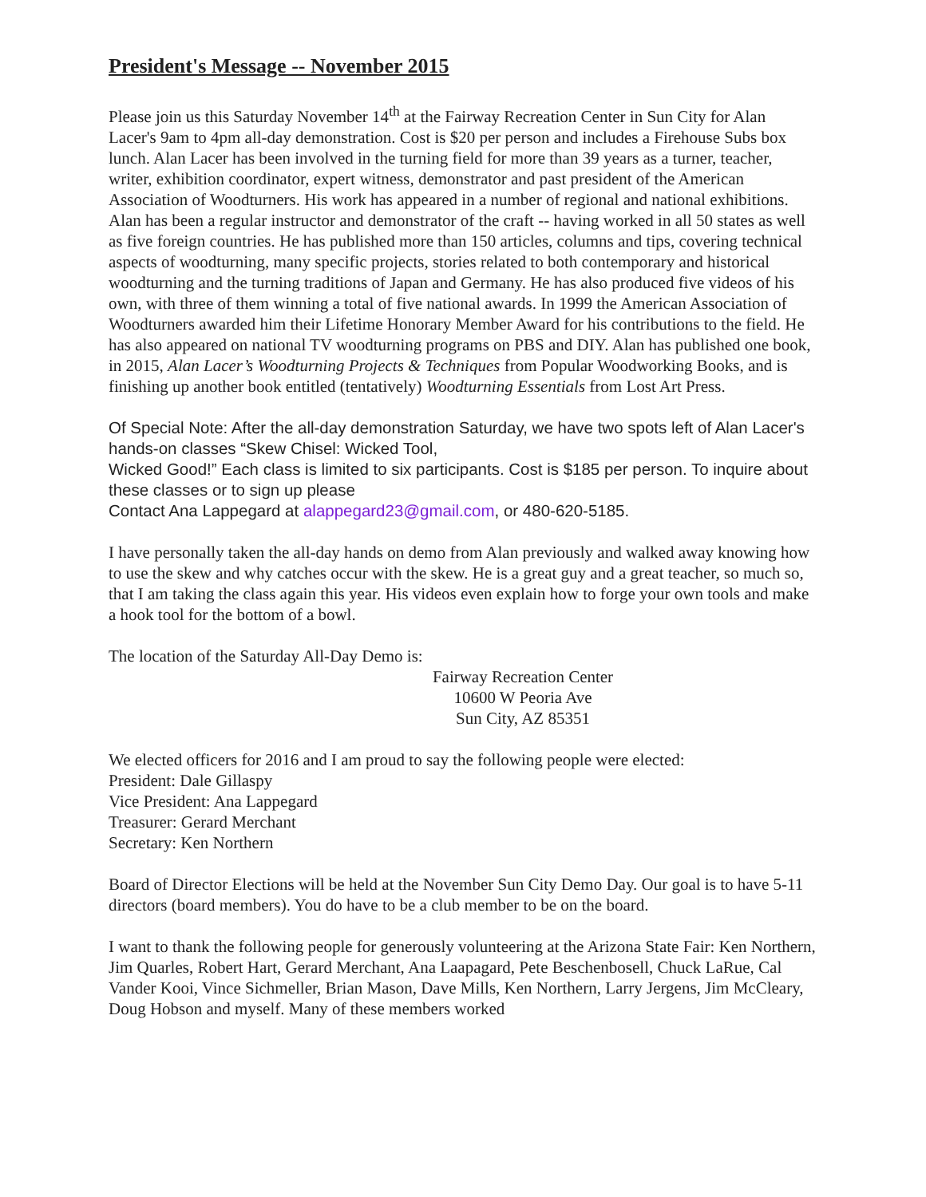President's Message -- November 2015
Please join us this Saturday November 14<sup>th</sup> at the Fairway Recreation Center in Sun City for Alan Lacer's 9am to 4pm all-day demonstration. Cost is $20 per person and includes a Firehouse Subs box lunch. Alan Lacer has been involved in the turning field for more than 39 years as a turner, teacher, writer, exhibition coordinator, expert witness, demonstrator and past president of the American Association of Woodturners. His work has appeared in a number of regional and national exhibitions. Alan has been a regular instructor and demonstrator of the craft -- having worked in all 50 states as well as five foreign countries. He has published more than 150 articles, columns and tips, covering technical aspects of woodturning, many specific projects, stories related to both contemporary and historical woodturning and the turning traditions of Japan and Germany. He has also produced five videos of his own, with three of them winning a total of five national awards. In 1999 the American Association of Woodturners awarded him their Lifetime Honorary Member Award for his contributions to the field. He has also appeared on national TV woodturning programs on PBS and DIY. Alan has published one book, in 2015, Alan Lacer’s Woodturning Projects & Techniques from Popular Woodworking Books, and is finishing up another book entitled (tentatively) Woodturning Essentials from Lost Art Press.
Of Special Note: After the all-day demonstration Saturday, we have two spots left of Alan Lacer's hands-on classes “Skew Chisel: Wicked Tool,
Wicked Good!” Each class is limited to six participants. Cost is $185 per person. To inquire about these classes or to sign up please
Contact Ana Lappegard at alappegard23@gmail.com, or 480-620-5185.
I have personally taken the all-day hands on demo from Alan previously and walked away knowing how to use the skew and why catches occur with the skew. He is a great guy and a great teacher, so much so, that I am taking the class again this year. His videos even explain how to forge your own tools and make a hook tool for the bottom of a bowl.
The location of the Saturday All-Day Demo is:
Fairway Recreation Center
10600 W Peoria Ave
Sun City, AZ 85351
We elected officers for 2016 and I am proud to say the following people were elected:
President: Dale Gillaspy
Vice President: Ana Lappegard
Treasurer: Gerard Merchant
Secretary: Ken Northern
Board of Director Elections will be held at the November Sun City Demo Day. Our goal is to have 5-11 directors (board members). You do have to be a club member to be on the board.
I want to thank the following people for generously volunteering at the Arizona State Fair: Ken Northern, Jim Quarles, Robert Hart, Gerard Merchant, Ana Laapagard, Pete Beschenbosell, Chuck LaRue, Cal Vander Kooi, Vince Sichmeller, Brian Mason, Dave Mills, Ken Northern, Larry Jergens, Jim McCleary, Doug Hobson and myself. Many of these members worked